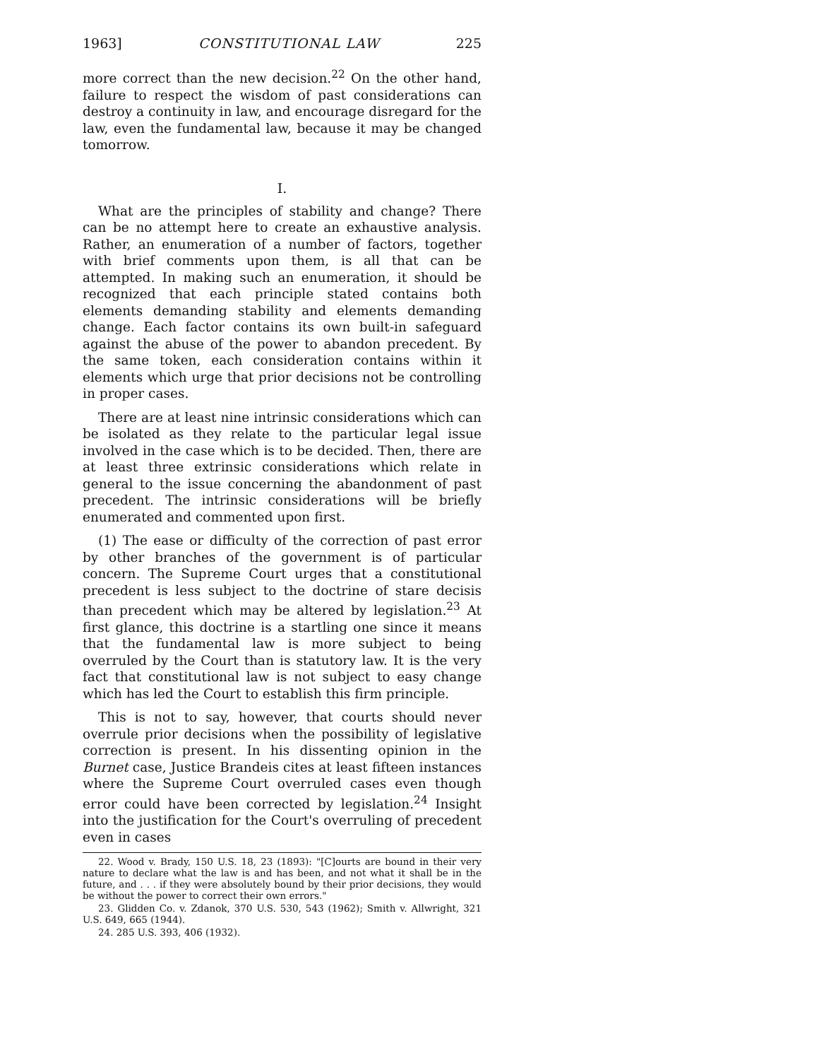1963] CONSTITUTIONAL LAW 225
more correct than the new decision.<sup>22</sup> On the other hand, failure to respect the wisdom of past considerations can destroy a continuity in law, and encourage disregard for the law, even the fundamental law, because it may be changed tomorrow.
I.
What are the principles of stability and change? There can be no attempt here to create an exhaustive analysis. Rather, an enumeration of a number of factors, together with brief comments upon them, is all that can be attempted. In making such an enumeration, it should be recognized that each principle stated contains both elements demanding stability and elements demanding change. Each factor contains its own built-in safeguard against the abuse of the power to abandon precedent. By the same token, each consideration contains within it elements which urge that prior decisions not be controlling in proper cases.
There are at least nine intrinsic considerations which can be isolated as they relate to the particular legal issue involved in the case which is to be decided. Then, there are at least three extrinsic considerations which relate in general to the issue concerning the abandonment of past precedent. The intrinsic considerations will be briefly enumerated and commented upon first.
(1) The ease or difficulty of the correction of past error by other branches of the government is of particular concern. The Supreme Court urges that a constitutional precedent is less subject to the doctrine of stare decisis than precedent which may be altered by legislation.<sup>23</sup> At first glance, this doctrine is a startling one since it means that the fundamental law is more subject to being overruled by the Court than is statutory law. It is the very fact that constitutional law is not subject to easy change which has led the Court to establish this firm principle.
This is not to say, however, that courts should never overrule prior decisions when the possibility of legislative correction is present. In his dissenting opinion in the Burnet case, Justice Brandeis cites at least fifteen instances where the Supreme Court overruled cases even though error could have been corrected by legislation.<sup>24</sup> Insight into the justification for the Court's overruling of precedent even in cases
22. Wood v. Brady, 150 U.S. 18, 23 (1893): "[C]ourts are bound in their very nature to declare what the law is and has been, and not what it shall be in the future, and . . . if they were absolutely bound by their prior decisions, they would be without the power to correct their own errors."
23. Glidden Co. v. Zdanok, 370 U.S. 530, 543 (1962); Smith v. Allwright, 321 U.S. 649, 665 (1944).
24. 285 U.S. 393, 406 (1932).